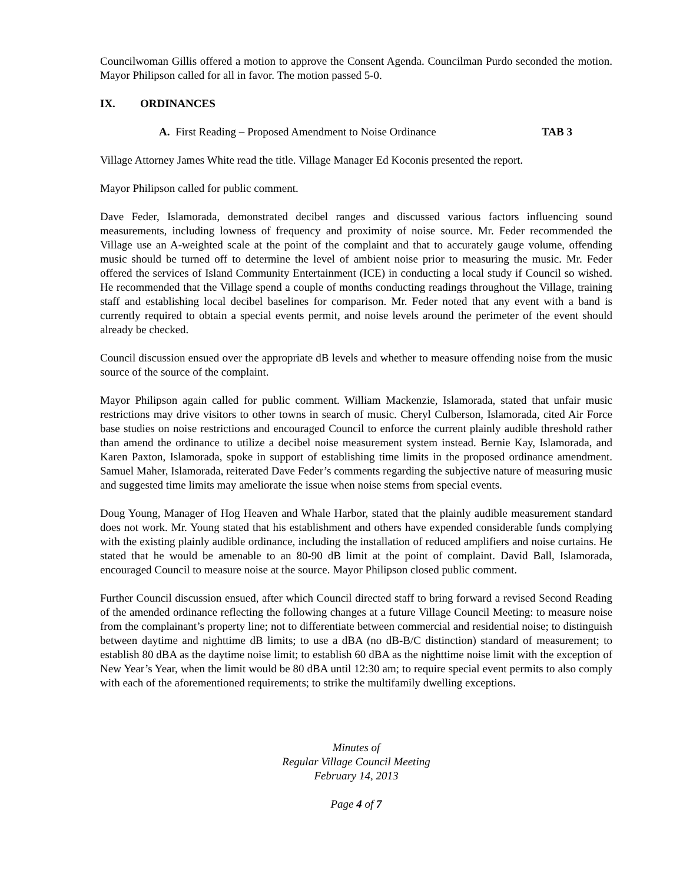Councilwoman Gillis offered a motion to approve the Consent Agenda. Councilman Purdo seconded the motion. Mayor Philipson called for all in favor. The motion passed 5-0.
IX. ORDINANCES
A. First Reading – Proposed Amendment to Noise Ordinance TAB 3
Village Attorney James White read the title. Village Manager Ed Koconis presented the report.
Mayor Philipson called for public comment.
Dave Feder, Islamorada, demonstrated decibel ranges and discussed various factors influencing sound measurements, including lowness of frequency and proximity of noise source. Mr. Feder recommended the Village use an A-weighted scale at the point of the complaint and that to accurately gauge volume, offending music should be turned off to determine the level of ambient noise prior to measuring the music. Mr. Feder offered the services of Island Community Entertainment (ICE) in conducting a local study if Council so wished. He recommended that the Village spend a couple of months conducting readings throughout the Village, training staff and establishing local decibel baselines for comparison. Mr. Feder noted that any event with a band is currently required to obtain a special events permit, and noise levels around the perimeter of the event should already be checked.
Council discussion ensued over the appropriate dB levels and whether to measure offending noise from the music source of the source of the complaint.
Mayor Philipson again called for public comment. William Mackenzie, Islamorada, stated that unfair music restrictions may drive visitors to other towns in search of music. Cheryl Culberson, Islamorada, cited Air Force base studies on noise restrictions and encouraged Council to enforce the current plainly audible threshold rather than amend the ordinance to utilize a decibel noise measurement system instead. Bernie Kay, Islamorada, and Karen Paxton, Islamorada, spoke in support of establishing time limits in the proposed ordinance amendment. Samuel Maher, Islamorada, reiterated Dave Feder’s comments regarding the subjective nature of measuring music and suggested time limits may ameliorate the issue when noise stems from special events.
Doug Young, Manager of Hog Heaven and Whale Harbor, stated that the plainly audible measurement standard does not work. Mr. Young stated that his establishment and others have expended considerable funds complying with the existing plainly audible ordinance, including the installation of reduced amplifiers and noise curtains. He stated that he would be amenable to an 80-90 dB limit at the point of complaint. David Ball, Islamorada, encouraged Council to measure noise at the source. Mayor Philipson closed public comment.
Further Council discussion ensued, after which Council directed staff to bring forward a revised Second Reading of the amended ordinance reflecting the following changes at a future Village Council Meeting: to measure noise from the complainant’s property line; not to differentiate between commercial and residential noise; to distinguish between daytime and nighttime dB limits; to use a dBA (no dB-B/C distinction) standard of measurement; to establish 80 dBA as the daytime noise limit; to establish 60 dBA as the nighttime noise limit with the exception of New Year’s Year, when the limit would be 80 dBA until 12:30 am; to require special event permits to also comply with each of the aforementioned requirements; to strike the multifamily dwelling exceptions.
Minutes of
Regular Village Council Meeting
February 14, 2013
Page 4 of 7